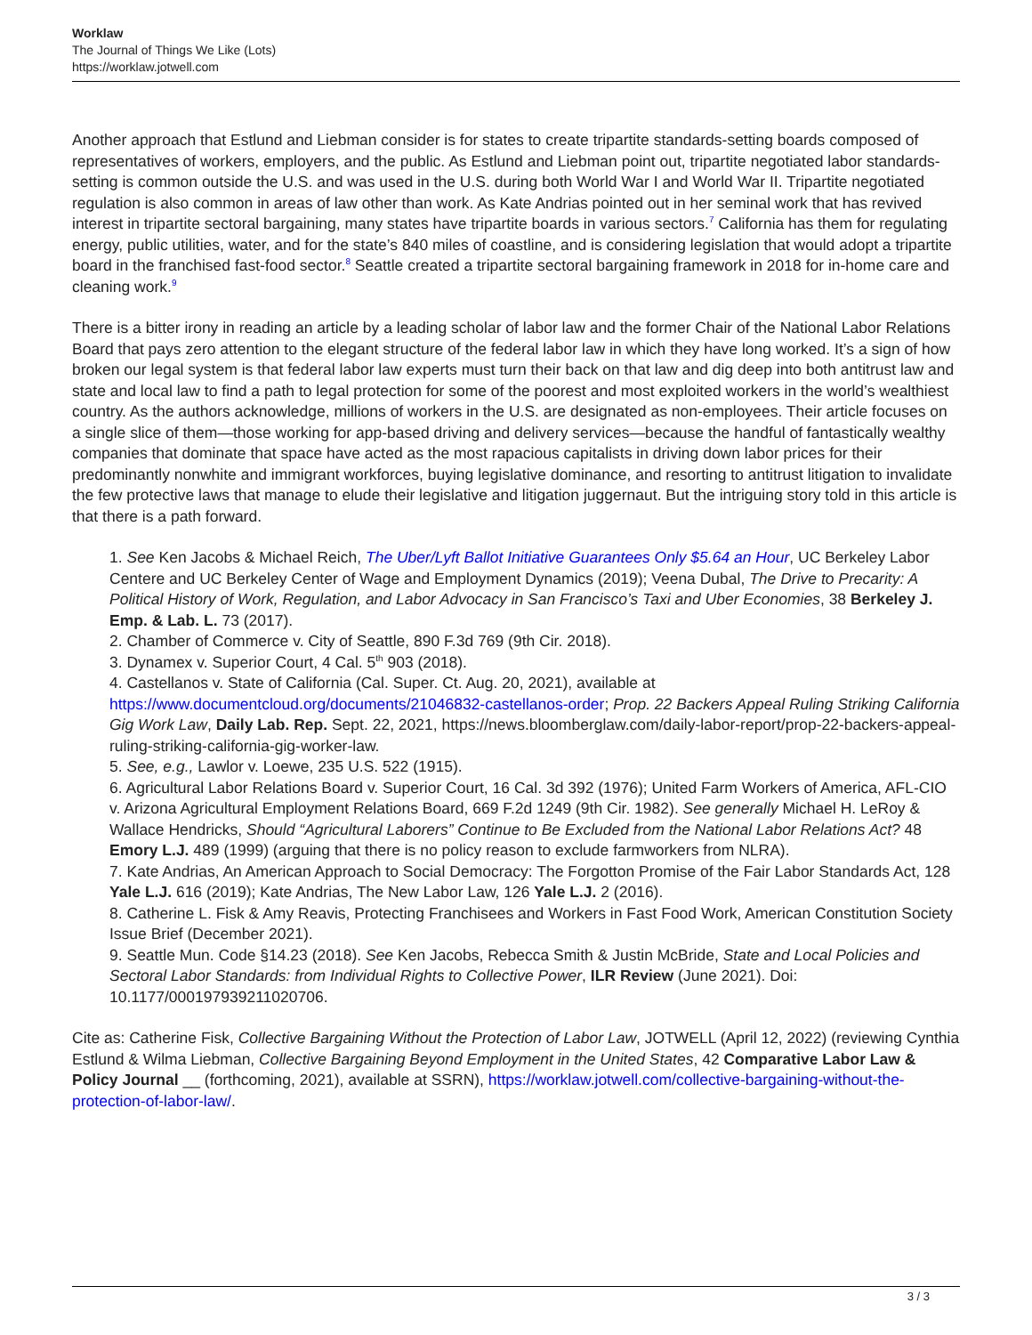Worklaw
The Journal of Things We Like (Lots)
https://worklaw.jotwell.com
Another approach that Estlund and Liebman consider is for states to create tripartite standards-setting boards composed of representatives of workers, employers, and the public. As Estlund and Liebman point out, tripartite negotiated labor standards-setting is common outside the U.S. and was used in the U.S. during both World War I and World War II. Tripartite negotiated regulation is also common in areas of law other than work. As Kate Andrias pointed out in her seminal work that has revived interest in tripartite sectoral bargaining, many states have tripartite boards in various sectors.<sup>7</sup> California has them for regulating energy, public utilities, water, and for the state’s 840 miles of coastline, and is considering legislation that would adopt a tripartite board in the franchised fast-food sector.<sup>8</sup> Seattle created a tripartite sectoral bargaining framework in 2018 for in-home care and cleaning work.<sup>9</sup>
There is a bitter irony in reading an article by a leading scholar of labor law and the former Chair of the National Labor Relations Board that pays zero attention to the elegant structure of the federal labor law in which they have long worked. It’s a sign of how broken our legal system is that federal labor law experts must turn their back on that law and dig deep into both antitrust law and state and local law to find a path to legal protection for some of the poorest and most exploited workers in the world’s wealthiest country. As the authors acknowledge, millions of workers in the U.S. are designated as non-employees. Their article focuses on a single slice of them—those working for app-based driving and delivery services—because the handful of fantastically wealthy companies that dominate that space have acted as the most rapacious capitalists in driving down labor prices for their predominantly nonwhite and immigrant workforces, buying legislative dominance, and resorting to antitrust litigation to invalidate the few protective laws that manage to elude their legislative and litigation juggernaut. But the intriguing story told in this article is that there is a path forward.
1. See Ken Jacobs & Michael Reich, The Uber/Lyft Ballot Initiative Guarantees Only $5.64 an Hour, UC Berkeley Labor Centere and UC Berkeley Center of Wage and Employment Dynamics (2019); Veena Dubal, The Drive to Precarity: A Political History of Work, Regulation, and Labor Advocacy in San Francisco’s Taxi and Uber Economies, 38 Berkeley J. Emp. & Lab. L. 73 (2017).
2. Chamber of Commerce v. City of Seattle, 890 F.3d 769 (9th Cir. 2018).
3. Dynamex v. Superior Court, 4 Cal. 5<sup>th</sup> 903 (2018).
4. Castellanos v. State of California (Cal. Super. Ct. Aug. 20, 2021), available at https://www.documentcloud.org/documents/21046832-castellanos-order; Prop. 22 Backers Appeal Ruling Striking California Gig Work Law, Daily Lab. Rep. Sept. 22, 2021, https://news.bloomberglaw.com/daily-labor-report/prop-22-backers-appeal-ruling-striking-california-gig-worker-law.
5. See, e.g., Lawlor v. Loewe, 235 U.S. 522 (1915).
6. Agricultural Labor Relations Board v. Superior Court, 16 Cal. 3d 392 (1976); United Farm Workers of America, AFL-CIO v. Arizona Agricultural Employment Relations Board, 669 F.2d 1249 (9th Cir. 1982). See generally Michael H. LeRoy & Wallace Hendricks, Should “Agricultural Laborers” Continue to Be Excluded from the National Labor Relations Act? 48 Emory L.J. 489 (1999) (arguing that there is no policy reason to exclude farmworkers from NLRA).
7. Kate Andrias, An American Approach to Social Democracy: The Forgotton Promise of the Fair Labor Standards Act, 128 Yale L.J. 616 (2019); Kate Andrias, The New Labor Law, 126 Yale L.J. 2 (2016).
8. Catherine L. Fisk & Amy Reavis, Protecting Franchisees and Workers in Fast Food Work, American Constitution Society Issue Brief (December 2021).
9. Seattle Mun. Code §14.23 (2018). See Ken Jacobs, Rebecca Smith & Justin McBride, State and Local Policies and Sectoral Labor Standards: from Individual Rights to Collective Power, ILR Review (June 2021). Doi: 10.1177/000197939211020706.
Cite as: Catherine Fisk, Collective Bargaining Without the Protection of Labor Law, JOTWELL (April 12, 2022) (reviewing Cynthia Estlund & Wilma Liebman, Collective Bargaining Beyond Employment in the United States, 42 Comparative Labor Law & Policy Journal __ (forthcoming, 2021), available at SSRN), https://worklaw.jotwell.com/collective-bargaining-without-the-protection-of-labor-law/.
3 / 3